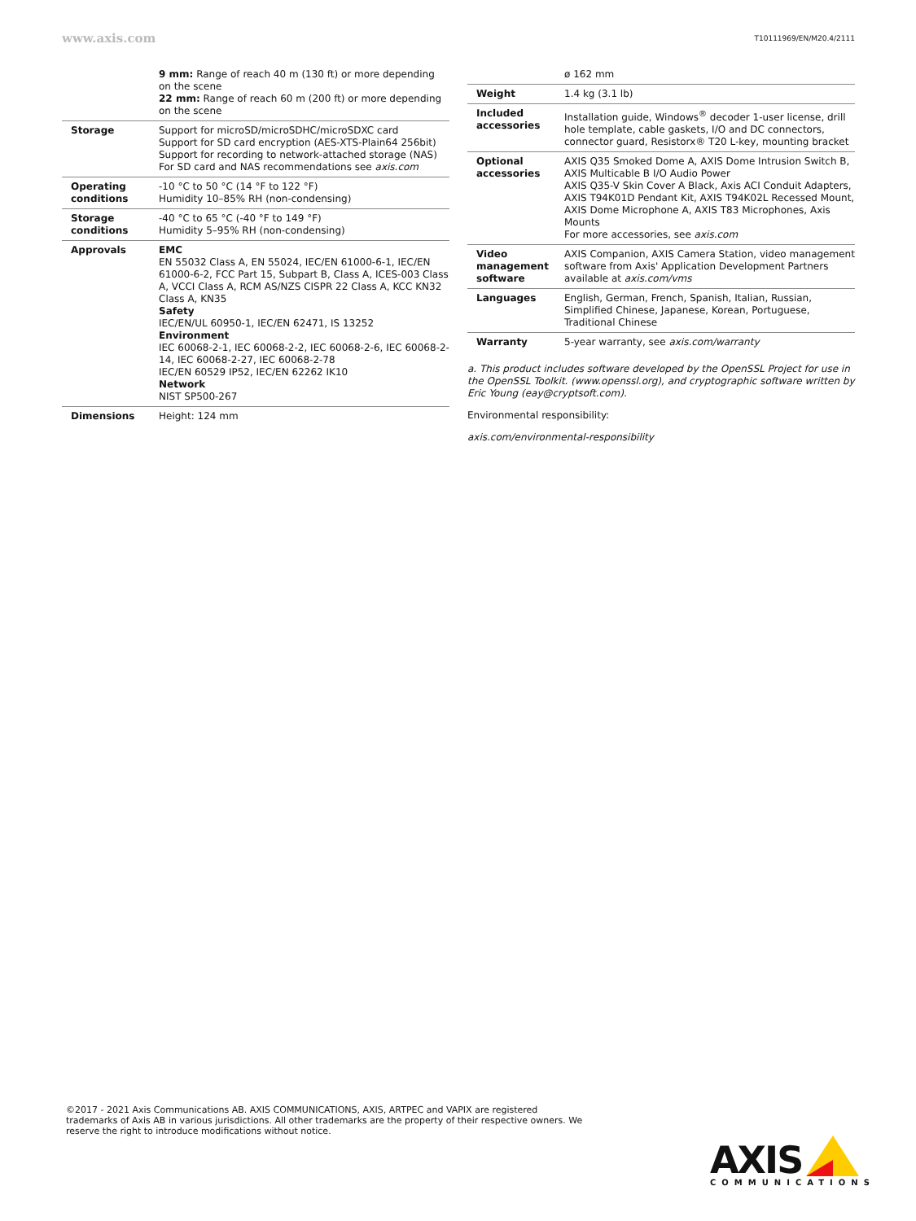www.axis.com T10111969/EN/M20.4/2111
| | 9 mm: Range of reach 40 m (130 ft) or more depending on the scene 22 mm: Range of reach 60 m (200 ft) or more depending on the scene |
| Storage | Support for microSD/microSDHC/microSDXC card Support for SD card encryption (AES-XTS-Plain64 256bit) Support for recording to network-attached storage (NAS) For SD card and NAS recommendations see axis.com |
| Operating conditions | -10 °C to 50 °C (14 °F to 122 °F) Humidity 10–85% RH (non-condensing) |
| Storage conditions | -40 °C to 65 °C (-40 °F to 149 °F) Humidity 5–95% RH (non-condensing) |
| Approvals | EMC EN 55032 Class A, EN 55024, IEC/EN 61000-6-1, IEC/EN 61000-6-2, FCC Part 15, Subpart B, Class A, ICES-003 Class A, VCCI Class A, RCM AS/NZS CISPR 22 Class A, KCC KN32 Class A, KN35 Safety IEC/EN/UL 60950-1, IEC/EN 62471, IS 13252 Environment IEC 60068-2-1, IEC 60068-2-2, IEC 60068-2-6, IEC 60068-2-14, IEC 60068-2-27, IEC 60068-2-78 IEC/EN 60529 IP52, IEC/EN 62262 IK10 Network NIST SP500-267 |
| Dimensions | Height: 124 mm |
| | ø 162 mm |
| Weight | 1.4 kg (3.1 lb) |
| Included accessories | Installation guide, Windows<sup>®</sup> decoder 1-user license, drill hole template, cable gaskets, I/O and DC connectors, connector guard, Resistorx® T20 L-key, mounting bracket |
| Optional accessories | AXIS Q35 Smoked Dome A, AXIS Dome Intrusion Switch B, AXIS Multicable B I/O Audio Power AXIS Q35-V Skin Cover A Black, Axis ACI Conduit Adapters, AXIS T94K01D Pendant Kit, AXIS T94K02L Recessed Mount, AXIS Dome Microphone A, AXIS T83 Microphones, Axis Mounts For more accessories, see axis.com |
| Video management software | AXIS Companion, AXIS Camera Station, video management software from Axis' Application Development Partners available at axis.com/vms |
| Languages | English, German, French, Spanish, Italian, Russian, Simplified Chinese, Japanese, Korean, Portuguese, Traditional Chinese |
| Warranty | 5-year warranty, see axis.com/warranty |
a. This product includes software developed by the OpenSSL Project for use in the OpenSSL Toolkit. (www.openssl.org), and cryptographic software written by Eric Young (eay@cryptsoft.com).
Environmental responsibility:
axis.com/environmental-responsibility
©2017 - 2021 Axis Communications AB. AXIS COMMUNICATIONS, AXIS, ARTPEC and VAPIX are registered trademarks of Axis AB in various jurisdictions. All other trademarks are the property of their respective owners. We reserve the right to introduce modifications without notice.
AXIS
COMMUNICATIONS